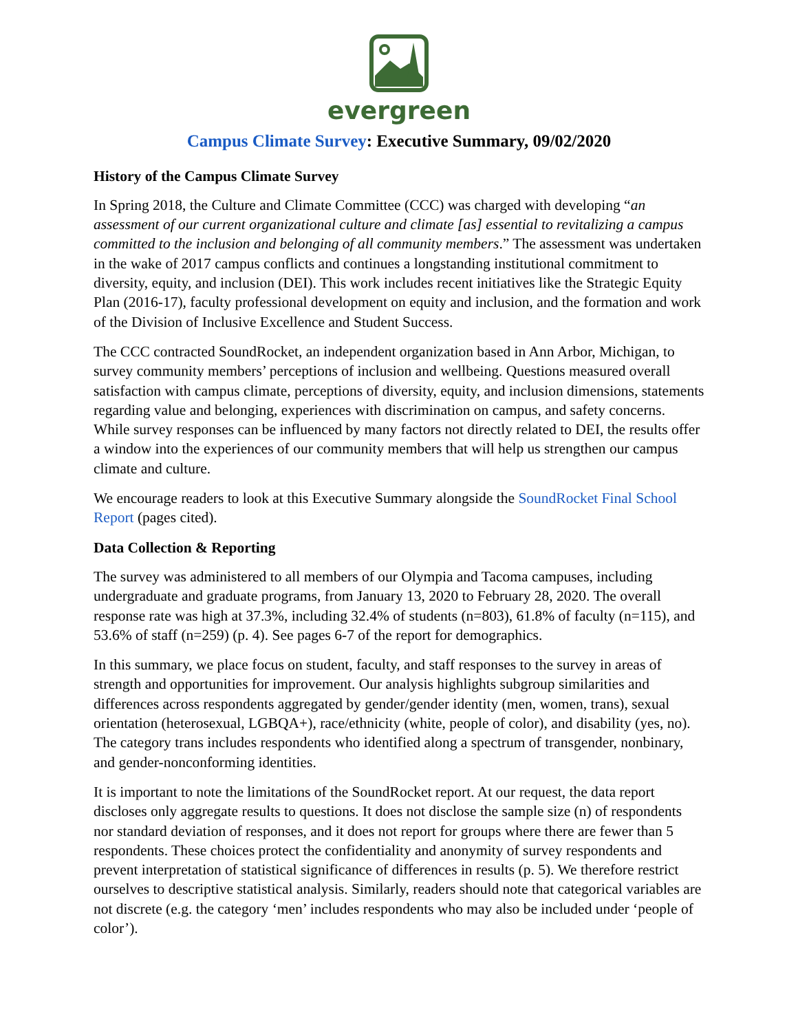evergreen
Campus Climate Survey: Executive Summary, 09/02/2020
History of the Campus Climate Survey
In Spring 2018, the Culture and Climate Committee (CCC) was charged with developing “an assessment of our current organizational culture and climate [as] essential to revitalizing a campus committed to the inclusion and belonging of all community members.” The assessment was undertaken in the wake of 2017 campus conflicts and continues a longstanding institutional commitment to diversity, equity, and inclusion (DEI). This work includes recent initiatives like the Strategic Equity Plan (2016-17), faculty professional development on equity and inclusion, and the formation and work of the Division of Inclusive Excellence and Student Success.
The CCC contracted SoundRocket, an independent organization based in Ann Arbor, Michigan, to survey community members’ perceptions of inclusion and wellbeing. Questions measured overall satisfaction with campus climate, perceptions of diversity, equity, and inclusion dimensions, statements regarding value and belonging, experiences with discrimination on campus, and safety concerns. While survey responses can be influenced by many factors not directly related to DEI, the results offer a window into the experiences of our community members that will help us strengthen our campus climate and culture.
We encourage readers to look at this Executive Summary alongside the SoundRocket Final School Report (pages cited).
Data Collection & Reporting
The survey was administered to all members of our Olympia and Tacoma campuses, including undergraduate and graduate programs, from January 13, 2020 to February 28, 2020. The overall response rate was high at 37.3%, including 32.4% of students (n=803), 61.8% of faculty (n=115), and 53.6% of staff (n=259) (p. 4). See pages 6-7 of the report for demographics.
In this summary, we place focus on student, faculty, and staff responses to the survey in areas of strength and opportunities for improvement. Our analysis highlights subgroup similarities and differences across respondents aggregated by gender/gender identity (men, women, trans), sexual orientation (heterosexual, LGBQA+), race/ethnicity (white, people of color), and disability (yes, no). The category trans includes respondents who identified along a spectrum of transgender, nonbinary, and gender-nonconforming identities.
It is important to note the limitations of the SoundRocket report. At our request, the data report discloses only aggregate results to questions. It does not disclose the sample size (n) of respondents nor standard deviation of responses, and it does not report for groups where there are fewer than 5 respondents. These choices protect the confidentiality and anonymity of survey respondents and prevent interpretation of statistical significance of differences in results (p. 5). We therefore restrict ourselves to descriptive statistical analysis. Similarly, readers should note that categorical variables are not discrete (e.g. the category ‘men’ includes respondents who may also be included under ‘people of color’).